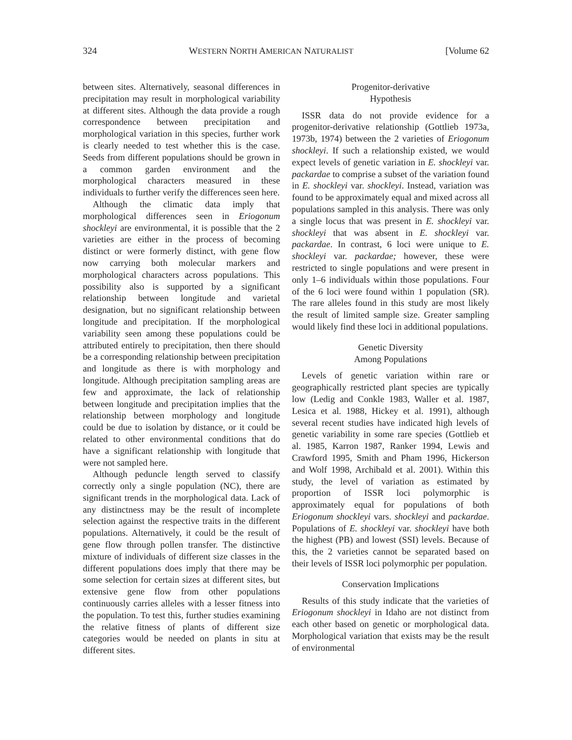324 WESTERN NORTH AMERICAN NATURALIST [Volume 62
between sites. Alternatively, seasonal differences in precipitation may result in morphological variability at different sites. Although the data provide a rough correspondence between precipitation and morphological variation in this species, further work is clearly needed to test whether this is the case. Seeds from different populations should be grown in a common garden environment and the morphological characters measured in these individuals to further verify the differences seen here.
Although the climatic data imply that morphological differences seen in Eriogonum shockleyi are environmental, it is possible that the 2 varieties are either in the process of becoming distinct or were formerly distinct, with gene flow now carrying both molecular markers and morphological characters across populations. This possibility also is supported by a significant relationship between longitude and varietal designation, but no significant relationship between longitude and precipitation. If the morphological variability seen among these populations could be attributed entirely to precipitation, then there should be a corresponding relationship between precipitation and longitude as there is with morphology and longitude. Although precipitation sampling areas are few and approximate, the lack of relationship between longitude and precipitation implies that the relationship between morphology and longitude could be due to isolation by distance, or it could be related to other environmental conditions that do have a significant relationship with longitude that were not sampled here.
Although peduncle length served to classify correctly only a single population (NC), there are significant trends in the morphological data. Lack of any distinctness may be the result of incomplete selection against the respective traits in the different populations. Alternatively, it could be the result of gene flow through pollen transfer. The distinctive mixture of individuals of different size classes in the different populations does imply that there may be some selection for certain sizes at different sites, but extensive gene flow from other populations continuously carries alleles with a lesser fitness into the population. To test this, further studies examining the relative fitness of plants of different size categories would be needed on plants in situ at different sites.
Progenitor-derivative
Hypothesis
ISSR data do not provide evidence for a progenitor-derivative relationship (Gottlieb 1973a, 1973b, 1974) between the 2 varieties of Eriogonum shockleyi. If such a relationship existed, we would expect levels of genetic variation in E. shockleyi var. packardae to comprise a subset of the variation found in E. shockleyi var. shockleyi. Instead, variation was found to be approximately equal and mixed across all populations sampled in this analysis. There was only a single locus that was present in E. shockleyi var. shockleyi that was absent in E. shockleyi var. packardae. In contrast, 6 loci were unique to E. shockleyi var. packardae; however, these were restricted to single populations and were present in only 1–6 individuals within those populations. Four of the 6 loci were found within 1 population (SR). The rare alleles found in this study are most likely the result of limited sample size. Greater sampling would likely find these loci in additional populations.
Genetic Diversity
Among Populations
Levels of genetic variation within rare or geographically restricted plant species are typically low (Ledig and Conkle 1983, Waller et al. 1987, Lesica et al. 1988, Hickey et al. 1991), although several recent studies have indicated high levels of genetic variability in some rare species (Gottlieb et al. 1985, Karron 1987, Ranker 1994, Lewis and Crawford 1995, Smith and Pham 1996, Hickerson and Wolf 1998, Archibald et al. 2001). Within this study, the level of variation as estimated by proportion of ISSR loci polymorphic is approximately equal for populations of both Eriogonum shockleyi vars. shockleyi and packardae. Populations of E. shockleyi var. shockleyi have both the highest (PB) and lowest (SSI) levels. Because of this, the 2 varieties cannot be separated based on their levels of ISSR loci polymorphic per population.
Conservation Implications
Results of this study indicate that the varieties of Eriogonum shockleyi in Idaho are not distinct from each other based on genetic or morphological data. Morphological variation that exists may be the result of environmental